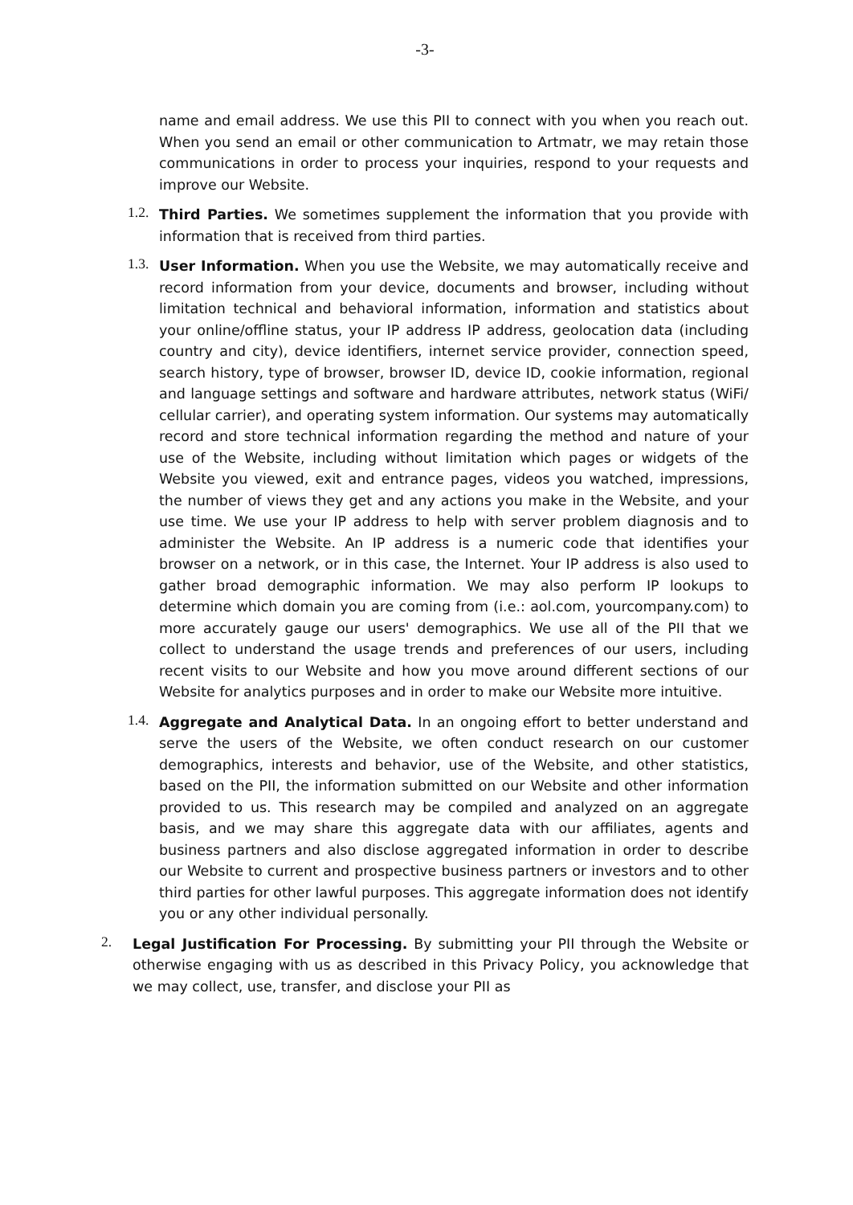-3-
name and email address. We use this PII to connect with you when you reach out. When you send an email or other communication to Artmatr, we may retain those communications in order to process your inquiries, respond to your requests and improve our Website.
1.2.
Third Parties. We sometimes supplement the information that you provide with information that is received from third parties.
1.3.
User Information. When you use the Website, we may automatically receive and record information from your device, documents and browser, including without limitation technical and behavioral information, information and statistics about your online/offline status, your IP address IP address, geolocation data (including country and city), device identifiers, internet service provider, connection speed, search history, type of browser, browser ID, device ID, cookie information, regional and language settings and software and hardware attributes, network status (WiFi/ cellular carrier), and operating system information. Our systems may automatically record and store technical information regarding the method and nature of your use of the Website, including without limitation which pages or widgets of the Website you viewed, exit and entrance pages, videos you watched, impressions, the number of views they get and any actions you make in the Website, and your use time. We use your IP address to help with server problem diagnosis and to administer the Website. An IP address is a numeric code that identifies your browser on a network, or in this case, the Internet. Your IP address is also used to gather broad demographic information. We may also perform IP lookups to determine which domain you are coming from (i.e.: aol.com, yourcompany.com) to more accurately gauge our users' demographics. We use all of the PII that we collect to understand the usage trends and preferences of our users, including recent visits to our Website and how you move around different sections of our Website for analytics purposes and in order to make our Website more intuitive.
1.4.
Aggregate and Analytical Data. In an ongoing effort to better understand and serve the users of the Website, we often conduct research on our customer demographics, interests and behavior, use of the Website, and other statistics, based on the PII, the information submitted on our Website and other information provided to us. This research may be compiled and analyzed on an aggregate basis, and we may share this aggregate data with our affiliates, agents and business partners and also disclose aggregated information in order to describe our Website to current and prospective business partners or investors and to other third parties for other lawful purposes. This aggregate information does not identify you or any other individual personally.
2.
Legal Justification For Processing. By submitting your PII through the Website or otherwise engaging with us as described in this Privacy Policy, you acknowledge that we may collect, use, transfer, and disclose your PII as